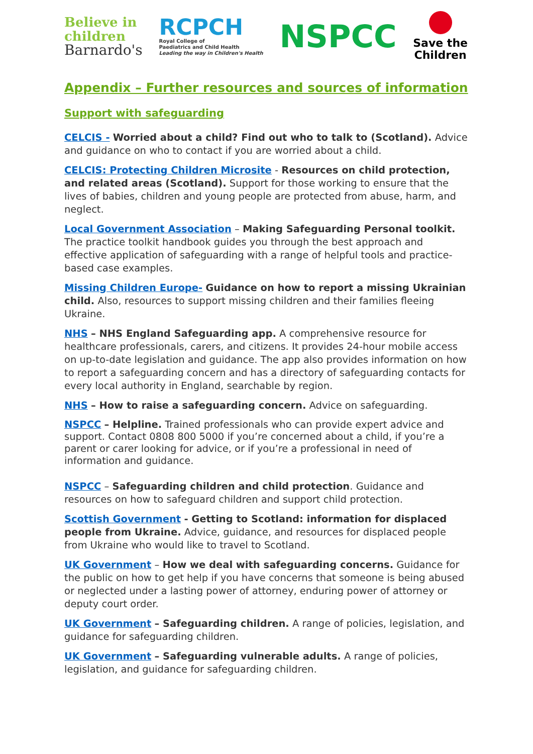Believe in
children
Barnardo's
RCPCH
Royal College of
Paediatrics and Child Health
Leading the way in Children's Health
NSPCC
Save the
Children
Appendix – Further resources and sources of information
Support with safeguarding
CELCIS - Worried about a child? Find out who to talk to (Scotland). Advice and guidance on who to contact if you are worried about a child.
CELCIS: Protecting Children Microsite - Resources on child protection, and related areas (Scotland). Support for those working to ensure that the lives of babies, children and young people are protected from abuse, harm, and neglect.
Local Government Association – Making Safeguarding Personal toolkit. The practice toolkit handbook guides you through the best approach and effective application of safeguarding with a range of helpful tools and practice-based case examples.
Missing Children Europe- Guidance on how to report a missing Ukrainian child. Also, resources to support missing children and their families fleeing Ukraine.
NHS – NHS England Safeguarding app. A comprehensive resource for healthcare professionals, carers, and citizens. It provides 24-hour mobile access on up-to-date legislation and guidance. The app also provides information on how to report a safeguarding concern and has a directory of safeguarding contacts for every local authority in England, searchable by region.
NHS – How to raise a safeguarding concern. Advice on safeguarding.
NSPCC – Helpline. Trained professionals who can provide expert advice and support. Contact 0808 800 5000 if you’re concerned about a child, if you’re a parent or carer looking for advice, or if you’re a professional in need of information and guidance.
NSPCC – Safeguarding children and child protection. Guidance and resources on how to safeguard children and support child protection.
Scottish Government - Getting to Scotland: information for displaced people from Ukraine. Advice, guidance, and resources for displaced people from Ukraine who would like to travel to Scotland.
UK Government – How we deal with safeguarding concerns. Guidance for the public on how to get help if you have concerns that someone is being abused or neglected under a lasting power of attorney, enduring power of attorney or deputy court order.
UK Government – Safeguarding children. A range of policies, legislation, and guidance for safeguarding children.
UK Government – Safeguarding vulnerable adults. A range of policies, legislation, and guidance for safeguarding children.